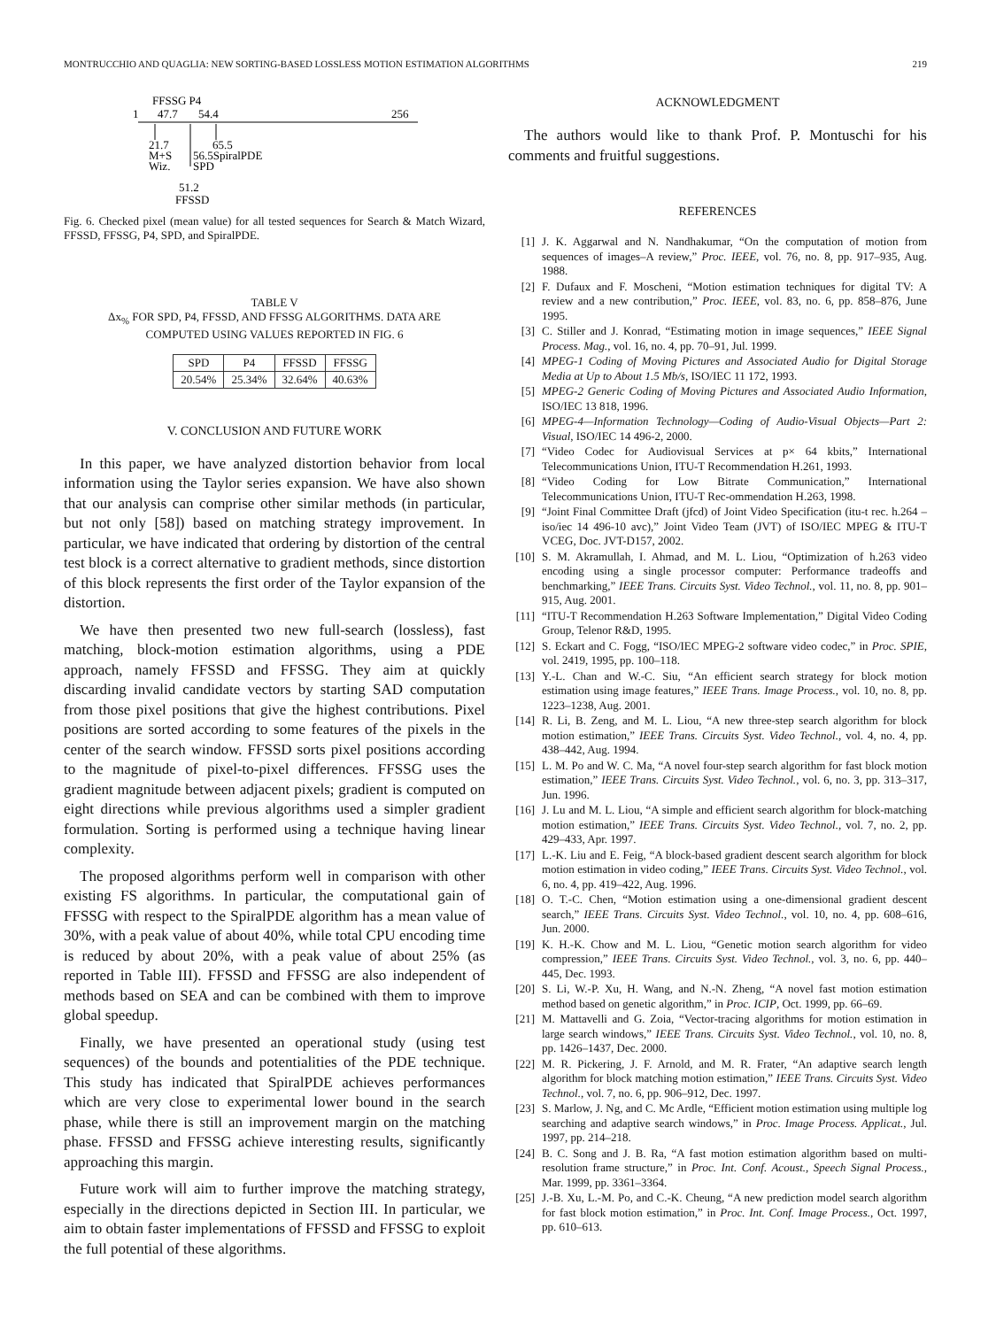MONTRUCCHIO AND QUAGLIA: NEW SORTING-BASED LOSSLESS MOTION ESTIMATION ALGORITHMS 219
FFSSG P4
1
47.7
54.4
256
21.7
M+S
Wiz.
56.5SpiralPDE
SPD
65.5
51.2
FFSSD
Fig. 6. Checked pixel (mean value) for all tested sequences for Search & Match Wizard, FFSSD, FFSSG, P4, SPD, and SpiralPDE.
TABLE V
Δx<sub>%</sub> FOR SPD, P4, FFSSD, AND FFSSG ALGORITHMS. DATA ARE
COMPUTED USING VALUES REPORTED IN FIG. 6
| SPD | P4 | FFSSD | FFSSG |
| --- | --- | --- | --- |
| 20.54% | 25.34% | 32.64% | 40.63% |
V. CONCLUSION AND FUTURE WORK
In this paper, we have analyzed distortion behavior from local information using the Taylor series expansion. We have also shown that our analysis can comprise other similar methods (in particular, but not only [58]) based on matching strategy improvement. In particular, we have indicated that ordering by distortion of the central test block is a correct alternative to gradient methods, since distortion of this block represents the first order of the Taylor expansion of the distortion.
We have then presented two new full-search (lossless), fast matching, block-motion estimation algorithms, using a PDE approach, namely FFSSD and FFSSG. They aim at quickly discarding invalid candidate vectors by starting SAD computation from those pixel positions that give the highest contributions. Pixel positions are sorted according to some features of the pixels in the center of the search window. FFSSD sorts pixel positions according to the magnitude of pixel-to-pixel differences. FFSSG uses the gradient magnitude between adjacent pixels; gradient is computed on eight directions while previous algorithms used a simpler gradient formulation. Sorting is performed using a technique having linear complexity.
The proposed algorithms perform well in comparison with other existing FS algorithms. In particular, the computational gain of FFSSG with respect to the SpiralPDE algorithm has a mean value of 30%, with a peak value of about 40%, while total CPU encoding time is reduced by about 20%, with a peak value of about 25% (as reported in Table III). FFSSD and FFSSG are also independent of methods based on SEA and can be combined with them to improve global speedup.
Finally, we have presented an operational study (using test sequences) of the bounds and potentialities of the PDE technique. This study has indicated that SpiralPDE achieves performances which are very close to experimental lower bound in the search phase, while there is still an improvement margin on the matching phase. FFSSD and FFSSG achieve interesting results, significantly approaching this margin.
Future work will aim to further improve the matching strategy, especially in the directions depicted in Section III. In particular, we aim to obtain faster implementations of FFSSD and FFSSG to exploit the full potential of these algorithms.
ACKNOWLEDGMENT
The authors would like to thank Prof. P. Montuschi for his comments and fruitful suggestions.
REFERENCES
[1] J. K. Aggarwal and N. Nandhakumar, “On the computation of motion from sequences of images–A review,” Proc. IEEE, vol. 76, no. 8, pp. 917–935, Aug. 1988.
[2] F. Dufaux and F. Moscheni, “Motion estimation techniques for digital TV: A review and a new contribution,” Proc. IEEE, vol. 83, no. 6, pp. 858–876, June 1995.
[3] C. Stiller and J. Konrad, “Estimating motion in image sequences,” IEEE Signal Process. Mag., vol. 16, no. 4, pp. 70–91, Jul. 1999.
[4] MPEG-1 Coding of Moving Pictures and Associated Audio for Digital Storage Media at Up to About 1.5 Mb/s, ISO/IEC 11 172, 1993.
[5] MPEG-2 Generic Coding of Moving Pictures and Associated Audio Information, ISO/IEC 13 818, 1996.
[6] MPEG-4—Information Technology—Coding of Audio-Visual Objects—Part 2: Visual, ISO/IEC 14 496-2, 2000.
[7] “Video Codec for Audiovisual Services at p× 64 kbits,” International Telecommunications Union, ITU-T Recommendation H.261, 1993.
[8] “Video Coding for Low Bitrate Communication,” International Telecommunications Union, ITU-T Rec-ommendation H.263, 1998.
[9] “Joint Final Committee Draft (jfcd) of Joint Video Specification (itu-t rec. h.264 – iso/iec 14 496-10 avc),” Joint Video Team (JVT) of ISO/IEC MPEG & ITU-T VCEG, Doc. JVT-D157, 2002.
[10] S. M. Akramullah, I. Ahmad, and M. L. Liou, “Optimization of h.263 video encoding using a single processor computer: Performance tradeoffs and benchmarking,” IEEE Trans. Circuits Syst. Video Technol., vol. 11, no. 8, pp. 901–915, Aug. 2001.
[11] “ITU-T Recommendation H.263 Software Implementation,” Digital Video Coding Group, Telenor R&D, 1995.
[12] S. Eckart and C. Fogg, “ISO/IEC MPEG-2 software video codec,” in Proc. SPIE, vol. 2419, 1995, pp. 100–118.
[13] Y.-L. Chan and W.-C. Siu, “An efficient search strategy for block motion estimation using image features,” IEEE Trans. Image Process., vol. 10, no. 8, pp. 1223–1238, Aug. 2001.
[14] R. Li, B. Zeng, and M. L. Liou, “A new three-step search algorithm for block motion estimation,” IEEE Trans. Circuits Syst. Video Technol., vol. 4, no. 4, pp. 438–442, Aug. 1994.
[15] L. M. Po and W. C. Ma, “A novel four-step search algorithm for fast block motion estimation,” IEEE Trans. Circuits Syst. Video Technol., vol. 6, no. 3, pp. 313–317, Jun. 1996.
[16] J. Lu and M. L. Liou, “A simple and efficient search algorithm for block-matching motion estimation,” IEEE Trans. Circuits Syst. Video Technol., vol. 7, no. 2, pp. 429–433, Apr. 1997.
[17] L.-K. Liu and E. Feig, “A block-based gradient descent search algorithm for block motion estimation in video coding,” IEEE Trans. Circuits Syst. Video Technol., vol. 6, no. 4, pp. 419–422, Aug. 1996.
[18] O. T.-C. Chen, “Motion estimation using a one-dimensional gradient descent search,” IEEE Trans. Circuits Syst. Video Technol., vol. 10, no. 4, pp. 608–616, Jun. 2000.
[19] K. H.-K. Chow and M. L. Liou, “Genetic motion search algorithm for video compression,” IEEE Trans. Circuits Syst. Video Technol., vol. 3, no. 6, pp. 440–445, Dec. 1993.
[20] S. Li, W.-P. Xu, H. Wang, and N.-N. Zheng, “A novel fast motion estimation method based on genetic algorithm,” in Proc. ICIP, Oct. 1999, pp. 66–69.
[21] M. Mattavelli and G. Zoia, “Vector-tracing algorithms for motion estimation in large search windows,” IEEE Trans. Circuits Syst. Video Technol., vol. 10, no. 8, pp. 1426–1437, Dec. 2000.
[22] M. R. Pickering, J. F. Arnold, and M. R. Frater, “An adaptive search length algorithm for block matching motion estimation,” IEEE Trans. Circuits Syst. Video Technol., vol. 7, no. 6, pp. 906–912, Dec. 1997.
[23] S. Marlow, J. Ng, and C. Mc Ardle, “Efficient motion estimation using multiple log searching and adaptive search windows,” in Proc. Image Process. Applicat., Jul. 1997, pp. 214–218.
[24] B. C. Song and J. B. Ra, “A fast motion estimation algorithm based on multi-resolution frame structure,” in Proc. Int. Conf. Acoust., Speech Signal Process., Mar. 1999, pp. 3361–3364.
[25] J.-B. Xu, L.-M. Po, and C.-K. Cheung, “A new prediction model search algorithm for fast block motion estimation,” in Proc. Int. Conf. Image Process., Oct. 1997, pp. 610–613.